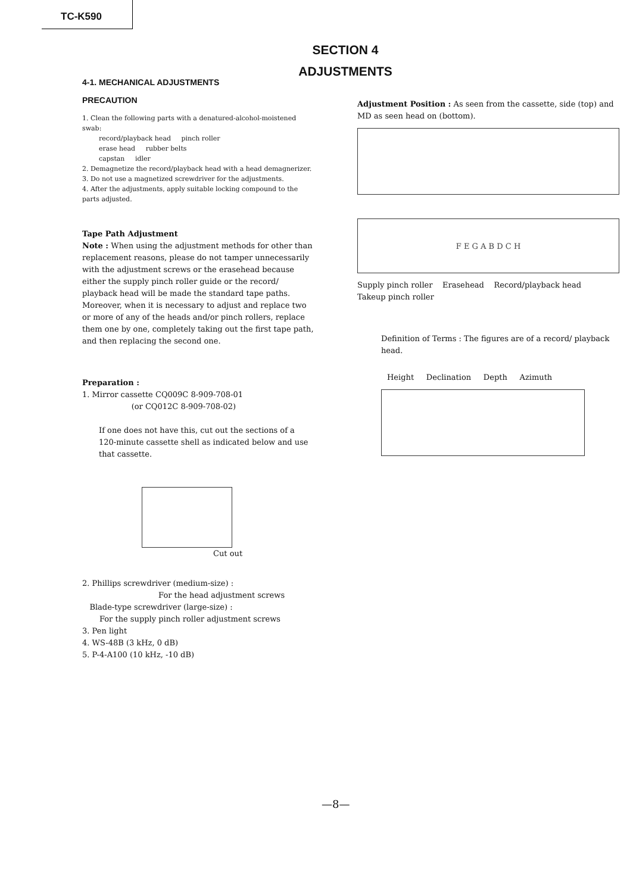TC-K590
SECTION 4
ADJUSTMENTS
4-1. MECHANICAL ADJUSTMENTS
PRECAUTION
1. Clean the following parts with a denatured-alcohol-moistened swab:
record/playback head pinch roller
erase head rubber belts
capstan idler
2. Demagnetize the record/playback head with a head demagnerizer.
3. Do not use a magnetized screwdriver for the adjustments.
4. After the adjustments, apply suitable locking compound to the parts adjusted.
Tape Path Adjustment
Note : When using the adjustment methods for other than replacement reasons, please do not tamper unnecessarily with the adjustment screws or the erasehead because either the supply pinch roller guide or the record/ playback head will be made the standard tape paths. Moreover, when it is necessary to adjust and replace two or more of any of the heads and/or pinch rollers, replace them one by one, completely taking out the first tape path, and then replacing the second one.
Preparation :
1. Mirror cassette CQ009C 8-909-708-01
(or CQ012C 8-909-708-02)
If one does not have this, cut out the sections of a 120-minute cassette shell as indicated below and use that cassette.
Cut out
2. Phillips screwdriver (medium-size) :
For the head adjustment screws
Blade-type screwdriver (large-size) :
For the supply pinch roller adjustment screws
3. Pen light
4. WS-48B (3 kHz, 0 dB)
5. P-4-A100 (10 kHz, -10 dB)
Adjustment Position : As seen from the cassette, side (top) and MD as seen head on (bottom).
F E G A B D C H
Supply pinch roller Erasehead Record/playback head Takeup pinch roller
Definition of Terms : The figures are of a record/ playback head.
Height Declination Depth Azimuth
—8—